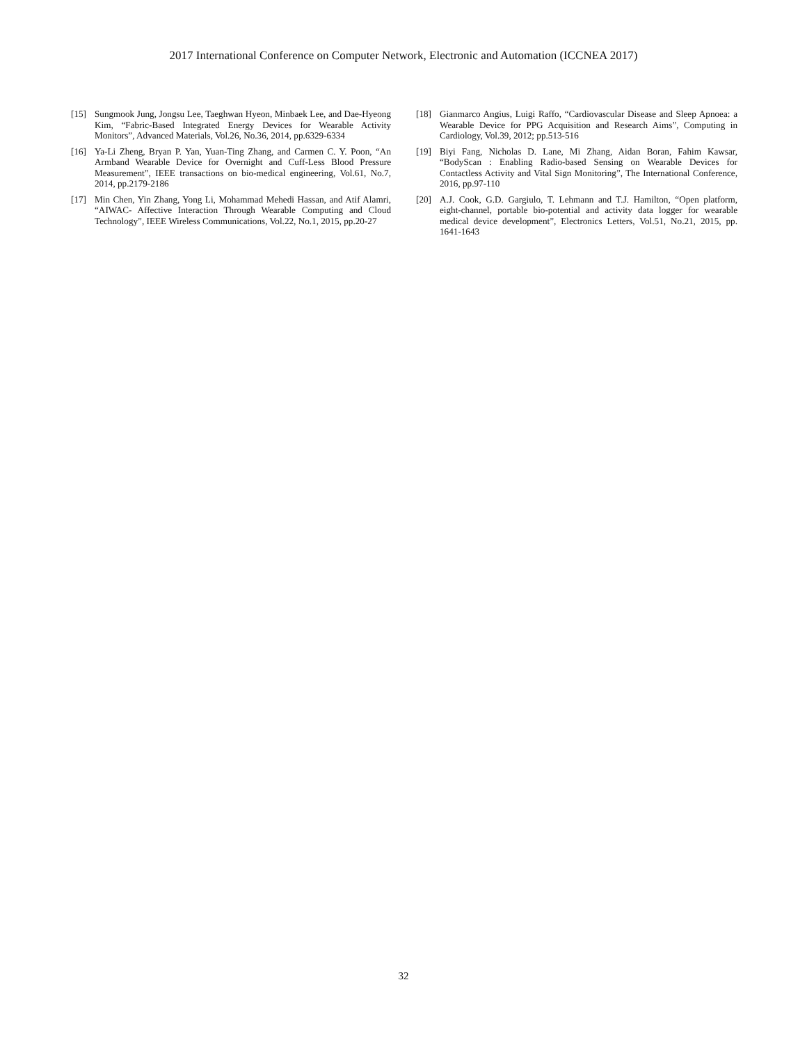2017 International Conference on Computer Network, Electronic and Automation (ICCNEA 2017)
[15] Sungmook Jung, Jongsu Lee, Taeghwan Hyeon, Minbaek Lee, and Dae-Hyeong Kim, “Fabric-Based Integrated Energy Devices for Wearable Activity Monitors”, Advanced Materials, Vol.26, No.36, 2014, pp.6329-6334
[16] Ya-Li Zheng, Bryan P. Yan, Yuan-Ting Zhang, and Carmen C. Y. Poon, “An Armband Wearable Device for Overnight and Cuff-Less Blood Pressure Measurement”, IEEE transactions on bio-medical engineering, Vol.61, No.7, 2014, pp.2179-2186
[17] Min Chen, Yin Zhang, Yong Li, Mohammad Mehedi Hassan, and Atif Alamri, “AIWAC- Affective Interaction Through Wearable Computing and Cloud Technology”, IEEE Wireless Communications, Vol.22, No.1, 2015, pp.20-27
[18] Gianmarco Angius, Luigi Raffo, “Cardiovascular Disease and Sleep Apnoea: a Wearable Device for PPG Acquisition and Research Aims”, Computing in Cardiology, Vol.39, 2012; pp.513-516
[19] Biyi Fang, Nicholas D. Lane, Mi Zhang, Aidan Boran, Fahim Kawsar, “BodyScan : Enabling Radio-based Sensing on Wearable Devices for Contactless Activity and Vital Sign Monitoring”, The International Conference, 2016, pp.97-110
[20] A.J. Cook, G.D. Gargiulo, T. Lehmann and T.J. Hamilton, “Open platform, eight-channel, portable bio-potential and activity data logger for wearable medical device development”, Electronics Letters, Vol.51, No.21, 2015, pp. 1641-1643
32